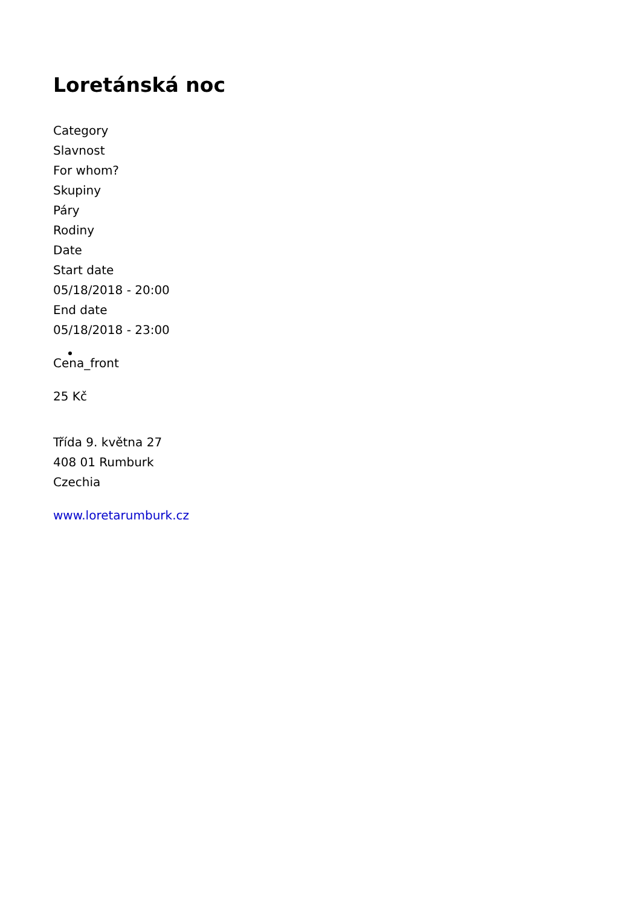Loretánská noc
Category
Slavnost
For whom?
Skupiny
Páry
Rodiny
Date
Start date
05/18/2018 - 20:00
End date
05/18/2018 - 23:00
Ce na_front
25 Kč
Třída 9. května 27
408 01 Rumburk
Czechia
www.loretarumburk.cz